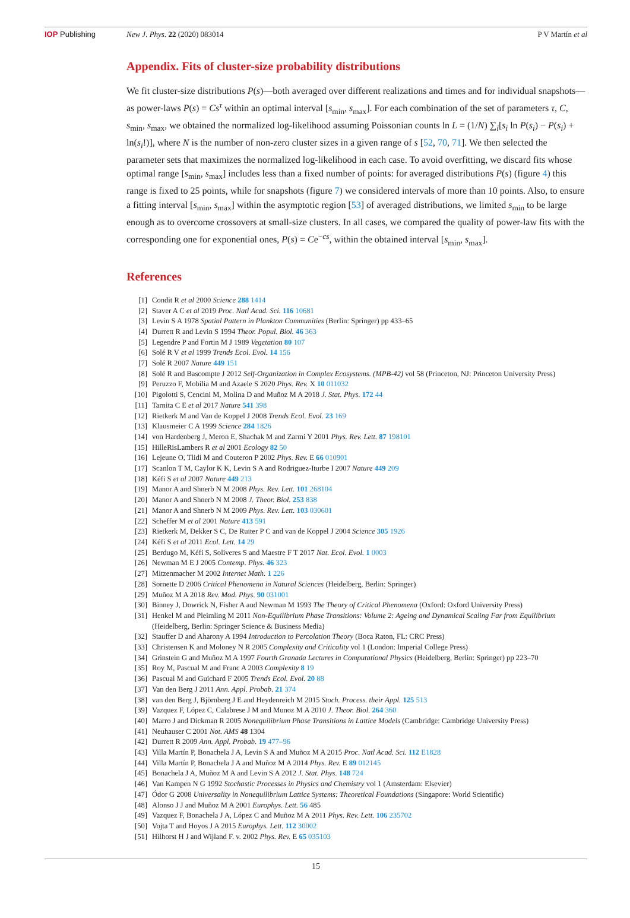IOP Publishing New J. Phys. 22 (2020) 083014 P V Martín et al
Appendix. Fits of cluster-size probability distributions
We fit cluster-size distributions P(s)—both averaged over different realizations and times and for individual snapshots—as power-laws P(s) = Cs<sup>τ</sup> within an optimal interval [s<sub>min</sub>, s<sub>max</sub>]. For each combination of the set of parameters τ, C, s<sub>min</sub>, s<sub>max</sub>, we obtained the normalized log-likelihood assuming Poissonian counts ln L = (1/N) ∑<sub>i</sub>[s<sub>i</sub> ln P(s<sub>i</sub>) − P(s<sub>i</sub>) + ln(s<sub>i</sub>!)], where N is the number of non-zero cluster sizes in a given range of s [52, 70, 71]. We then selected the parameter sets that maximizes the normalized log-likelihood in each case. To avoid overfitting, we discard fits whose optimal range [s<sub>min</sub>, s<sub>max</sub>] includes less than a fixed number of points: for averaged distributions P(s) (figure 4) this range is fixed to 25 points, while for snapshots (figure 7) we considered intervals of more than 10 points. Also, to ensure a fitting interval [s<sub>min</sub>, s<sub>max</sub>] within the asymptotic region [53] of averaged distributions, we limited s<sub>min</sub> to be large enough as to overcome crossovers at small-size clusters. In all cases, we compared the quality of power-law fits with the corresponding one for exponential ones, P(s) = Ce<sup>−cs</sup>, within the obtained interval [s<sub>min</sub>, s<sub>max</sub>].
References
[1] Condit R et al 2000 Science 288 1414
[2] Staver A C et al 2019 Proc. Natl Acad. Sci. 116 10681
[3] Levin S A 1978 Spatial Pattern in Plankton Communities (Berlin: Springer) pp 433–65
[4] Durrett R and Levin S 1994 Theor. Popul. Biol. 46 363
[5] Legendre P and Fortin M J 1989 Vegetation 80 107
[6] Solé R V et al 1999 Trends Ecol. Evol. 14 156
[7] Solé R 2007 Nature 449 151
[8] Solé R and Bascompte J 2012 Self-Organization in Complex Ecosystems. (MPB-42) vol 58 (Princeton, NJ: Princeton University Press)
[9] Peruzzo F, Mobilia M and Azaele S 2020 Phys. Rev. X 10 011032
[10] Pigolotti S, Cencini M, Molina D and Muñoz M A 2018 J. Stat. Phys. 172 44
[11] Tarnita C E et al 2017 Nature 541 398
[12] Rietkerk M and Van de Koppel J 2008 Trends Ecol. Evol. 23 169
[13] Klausmeier C A 1999 Science 284 1826
[14] von Hardenberg J, Meron E, Shachak M and Zarmi Y 2001 Phys. Rev. Lett. 87 198101
[15] HilleRisLambers R et al 2001 Ecology 82 50
[16] Lejeune O, Tlidi M and Couteron P 2002 Phys. Rev. E 66 010901
[17] Scanlon T M, Caylor K K, Levin S A and Rodriguez-Iturbe I 2007 Nature 449 209
[18] Kéfi S et al 2007 Nature 449 213
[19] Manor A and Shnerb N M 2008 Phys. Rev. Lett. 101 268104
[20] Manor A and Shnerb N M 2008 J. Theor. Biol. 253 838
[21] Manor A and Shnerb N M 2009 Phys. Rev. Lett. 103 030601
[22] Scheffer M et al 2001 Nature 413 591
[23] Rietkerk M, Dekker S C, De Ruiter P C and van de Koppel J 2004 Science 305 1926
[24] Kéfi S et al 2011 Ecol. Lett. 14 29
[25] Berdugo M, Kéfi S, Soliveres S and Maestre F T 2017 Nat. Ecol. Evol. 1 0003
[26] Newman M E J 2005 Contemp. Phys. 46 323
[27] Mitzenmacher M 2002 Internet Math. 1 226
[28] Sornette D 2006 Critical Phenomena in Natural Sciences (Heidelberg, Berlin: Springer)
[29] Muñoz M A 2018 Rev. Mod. Phys. 90 031001
[30] Binney J, Dowrick N, Fisher A and Newman M 1993 The Theory of Critical Phenomena (Oxford: Oxford University Press)
[31] Henkel M and Pleimling M 2011 Non-Equilibrium Phase Transitions: Volume 2: Ageing and Dynamical Scaling Far from Equilibrium (Heidelberg, Berlin: Springer Science & Business Media)
[32] Stauffer D and Aharony A 1994 Introduction to Percolation Theory (Boca Raton, FL: CRC Press)
[33] Christensen K and Moloney N R 2005 Complexity and Criticality vol 1 (London: Imperial College Press)
[34] Grinstein G and Muñoz M A 1997 Fourth Granada Lectures in Computational Physics (Heidelberg, Berlin: Springer) pp 223–70
[35] Roy M, Pascual M and Franc A 2003 Complexity 8 19
[36] Pascual M and Guichard F 2005 Trends Ecol. Evol. 20 88
[37] Van den Berg J 2011 Ann. Appl. Probab. 21 374
[38] van den Berg J, Björnberg J E and Heydenreich M 2015 Stoch. Process. their Appl. 125 513
[39] Vazquez F, López C, Calabrese J M and Munoz M A 2010 J. Theor. Biol. 264 360
[40] Marro J and Dickman R 2005 Nonequilibrium Phase Transitions in Lattice Models (Cambridge: Cambridge University Press)
[41] Neuhauser C 2001 Not. AMS 48 1304
[42] Durrett R 2009 Ann. Appl. Probab. 19 477–96
[43] Villa Martín P, Bonachela J A, Levin S A and Muñoz M A 2015 Proc. Natl Acad. Sci. 112 E1828
[44] Villa Martín P, Bonachela J A and Muñoz M A 2014 Phys. Rev. E 89 012145
[45] Bonachela J A, Muñoz M A and Levin S A 2012 J. Stat. Phys. 148 724
[46] Van Kampen N G 1992 Stochastic Processes in Physics and Chemistry vol 1 (Amsterdam: Elsevier)
[47] Ódor G 2008 Universality in Nonequilibrium Lattice Systems: Theoretical Foundations (Singapore: World Scientific)
[48] Alonso J J and Muñoz M A 2001 Europhys. Lett. 56 485
[49] Vazquez F, Bonachela J A, López C and Muñoz M A 2011 Phys. Rev. Lett. 106 235702
[50] Vojta T and Hoyos J A 2015 Europhys. Lett. 112 30002
[51] Hilhorst H J and Wijland F. v. 2002 Phys. Rev. E 65 035103
15